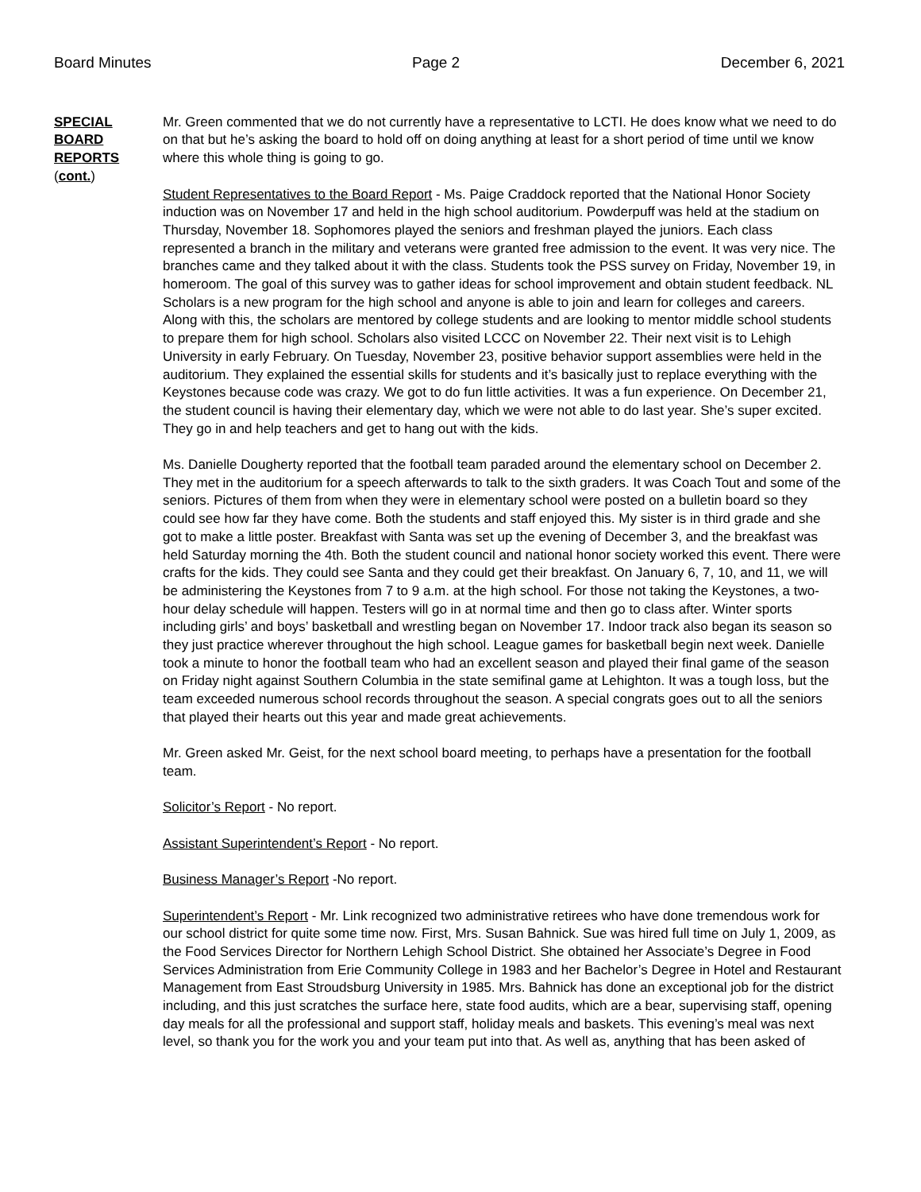Board Minutes Page 2 December 6, 2021
SPECIAL
BOARD
REPORTS
(cont.)
Mr. Green commented that we do not currently have a representative to LCTI. He does know what we need to do on that but he’s asking the board to hold off on doing anything at least for a short period of time until we know where this whole thing is going to go.
Student Representatives to the Board Report - Ms. Paige Craddock reported that the National Honor Society induction was on November 17 and held in the high school auditorium. Powderpuff was held at the stadium on Thursday, November 18. Sophomores played the seniors and freshman played the juniors. Each class represented a branch in the military and veterans were granted free admission to the event. It was very nice. The branches came and they talked about it with the class. Students took the PSS survey on Friday, November 19, in homeroom. The goal of this survey was to gather ideas for school improvement and obtain student feedback. NL Scholars is a new program for the high school and anyone is able to join and learn for colleges and careers. Along with this, the scholars are mentored by college students and are looking to mentor middle school students to prepare them for high school. Scholars also visited LCCC on November 22. Their next visit is to Lehigh University in early February. On Tuesday, November 23, positive behavior support assemblies were held in the auditorium. They explained the essential skills for students and it’s basically just to replace everything with the Keystones because code was crazy. We got to do fun little activities. It was a fun experience. On December 21, the student council is having their elementary day, which we were not able to do last year. She’s super excited. They go in and help teachers and get to hang out with the kids.
Ms. Danielle Dougherty reported that the football team paraded around the elementary school on December 2. They met in the auditorium for a speech afterwards to talk to the sixth graders. It was Coach Tout and some of the seniors. Pictures of them from when they were in elementary school were posted on a bulletin board so they could see how far they have come. Both the students and staff enjoyed this. My sister is in third grade and she got to make a little poster. Breakfast with Santa was set up the evening of December 3, and the breakfast was held Saturday morning the 4th. Both the student council and national honor society worked this event. There were crafts for the kids. They could see Santa and they could get their breakfast. On January 6, 7, 10, and 11, we will be administering the Keystones from 7 to 9 a.m. at the high school. For those not taking the Keystones, a two-hour delay schedule will happen. Testers will go in at normal time and then go to class after. Winter sports including girls’ and boys’ basketball and wrestling began on November 17. Indoor track also began its season so they just practice wherever throughout the high school. League games for basketball begin next week. Danielle took a minute to honor the football team who had an excellent season and played their final game of the season on Friday night against Southern Columbia in the state semifinal game at Lehighton. It was a tough loss, but the team exceeded numerous school records throughout the season. A special congrats goes out to all the seniors that played their hearts out this year and made great achievements.
Mr. Green asked Mr. Geist, for the next school board meeting, to perhaps have a presentation for the football team.
Solicitor’s Report - No report.
Assistant Superintendent’s Report - No report.
Business Manager’s Report -No report.
Superintendent’s Report - Mr. Link recognized two administrative retirees who have done tremendous work for our school district for quite some time now. First, Mrs. Susan Bahnick. Sue was hired full time on July 1, 2009, as the Food Services Director for Northern Lehigh School District. She obtained her Associate’s Degree in Food Services Administration from Erie Community College in 1983 and her Bachelor’s Degree in Hotel and Restaurant Management from East Stroudsburg University in 1985. Mrs. Bahnick has done an exceptional job for the district including, and this just scratches the surface here, state food audits, which are a bear, supervising staff, opening day meals for all the professional and support staff, holiday meals and baskets. This evening’s meal was next level, so thank you for the work you and your team put into that. As well as, anything that has been asked of